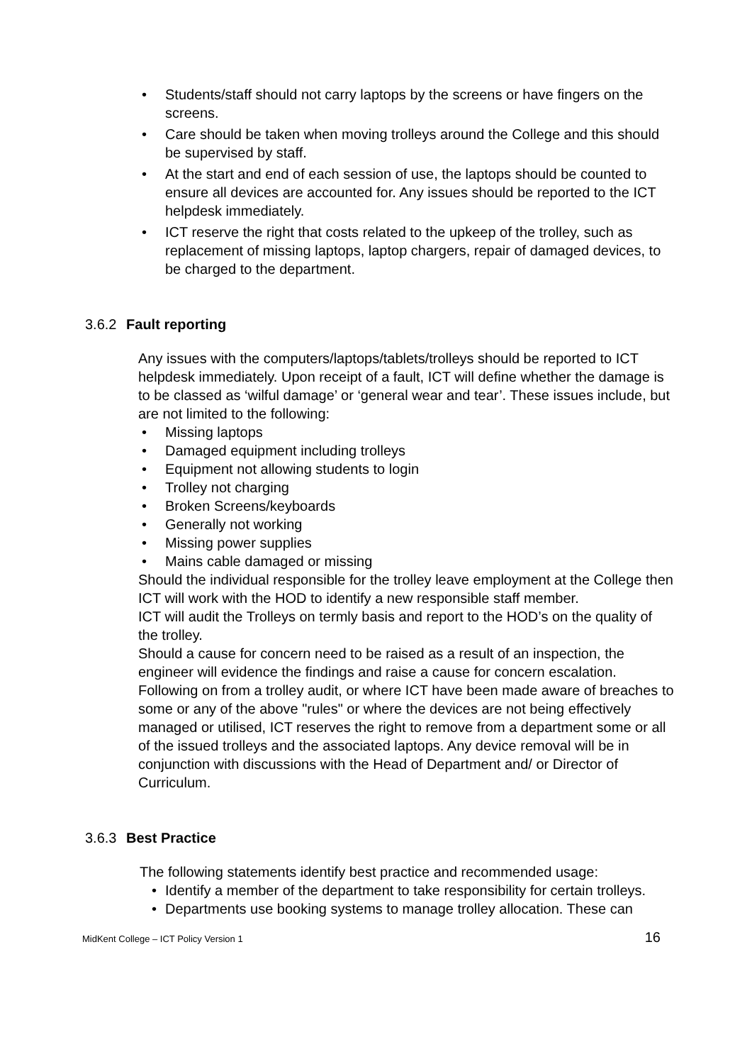• Students/staff should not carry laptops by the screens or have fingers on the screens.
• Care should be taken when moving trolleys around the College and this should be supervised by staff.
• At the start and end of each session of use, the laptops should be counted to ensure all devices are accounted for. Any issues should be reported to the ICT helpdesk immediately.
• ICT reserve the right that costs related to the upkeep of the trolley, such as replacement of missing laptops, laptop chargers, repair of damaged devices, to be charged to the department.
3.6.2 Fault reporting
Any issues with the computers/laptops/tablets/trolleys should be reported to ICT helpdesk immediately. Upon receipt of a fault, ICT will define whether the damage is to be classed as ‘wilful damage’ or ‘general wear and tear’. These issues include, but are not limited to the following:
• Missing laptops
• Damaged equipment including trolleys
• Equipment not allowing students to login
• Trolley not charging
• Broken Screens/keyboards
• Generally not working
• Missing power supplies
• Mains cable damaged or missing
Should the individual responsible for the trolley leave employment at the College then ICT will work with the HOD to identify a new responsible staff member.
ICT will audit the Trolleys on termly basis and report to the HOD’s on the quality of the trolley.
Should a cause for concern need to be raised as a result of an inspection, the engineer will evidence the findings and raise a cause for concern escalation. Following on from a trolley audit, or where ICT have been made aware of breaches to some or any of the above "rules" or where the devices are not being effectively managed or utilised, ICT reserves the right to remove from a department some or all of the issued trolleys and the associated laptops. Any device removal will be in conjunction with discussions with the Head of Department and/ or Director of Curriculum.
3.6.3 Best Practice
The following statements identify best practice and recommended usage:
• Identify a member of the department to take responsibility for certain trolleys.
• Departments use booking systems to manage trolley allocation. These can
MidKent College – ICT Policy Version 1 16